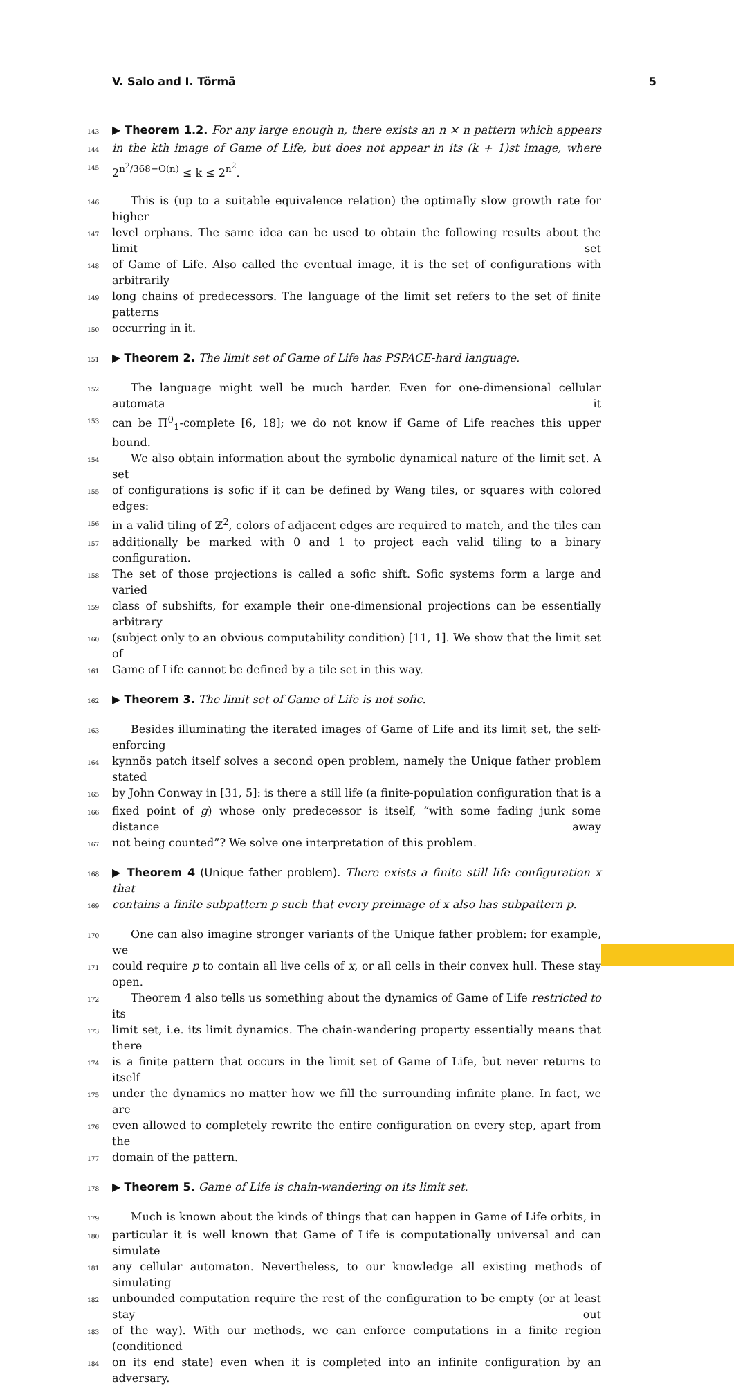V. Salo and I. Törmä 5
143 ▶ Theorem 1.2. For any large enough n, there exists an n × n pattern which appears
144 in the kth image of Game of Life, but does not appear in its (k + 1)st image, where
145 2<sup>n<sup>2</sup>/368−O(n)</sup> ≤ k ≤ 2<sup>n<sup>2</sup></sup>.
146 This is (up to a suitable equivalence relation) the optimally slow growth rate for higher
147 level orphans. The same idea can be used to obtain the following results about the limit set
148 of Game of Life. Also called the eventual image, it is the set of configurations with arbitrarily
149 long chains of predecessors. The language of the limit set refers to the set of finite patterns
150 occurring in it.
151 ▶ Theorem 2. The limit set of Game of Life has PSPACE-hard language.
152 The language might well be much harder. Even for one-dimensional cellular automata it
153 can be Π<sup>0</sup><sub>1</sub>-complete [6, 18]; we do not know if Game of Life reaches this upper bound.
154 We also obtain information about the symbolic dynamical nature of the limit set. A set
155 of configurations is sofic if it can be defined by Wang tiles, or squares with colored edges:
156 in a valid tiling of ℤ<sup>2</sup>, colors of adjacent edges are required to match, and the tiles can
157 additionally be marked with 0 and 1 to project each valid tiling to a binary configuration.
158 The set of those projections is called a sofic shift. Sofic systems form a large and varied
159 class of subshifts, for example their one-dimensional projections can be essentially arbitrary
160 (subject only to an obvious computability condition) [11, 1]. We show that the limit set of
161 Game of Life cannot be defined by a tile set in this way.
162 ▶ Theorem 3. The limit set of Game of Life is not sofic.
163 Besides illuminating the iterated images of Game of Life and its limit set, the self-enforcing
164 kynnös patch itself solves a second open problem, namely the Unique father problem stated
165 by John Conway in [31, 5]: is there a still life (a finite-population configuration that is a
166 fixed point of g) whose only predecessor is itself, “with some fading junk some distance away
167 not being counted”? We solve one interpretation of this problem.
168 ▶ Theorem 4 (Unique father problem). There exists a finite still life configuration x that
169 contains a finite subpattern p such that every preimage of x also has subpattern p.
170 One can also imagine stronger variants of the Unique father problem: for example, we
171 could require p to contain all live cells of x, or all cells in their convex hull. These stay open.
172 Theorem 4 also tells us something about the dynamics of Game of Life restricted to its
173 limit set, i.e. its limit dynamics. The chain-wandering property essentially means that there
174 is a finite pattern that occurs in the limit set of Game of Life, but never returns to itself
175 under the dynamics no matter how we fill the surrounding infinite plane. In fact, we are
176 even allowed to completely rewrite the entire configuration on every step, apart from the
177 domain of the pattern.
178 ▶ Theorem 5. Game of Life is chain-wandering on its limit set.
179 Much is known about the kinds of things that can happen in Game of Life orbits, in
180 particular it is well known that Game of Life is computationally universal and can simulate
181 any cellular automaton. Nevertheless, to our knowledge all existing methods of simulating
182 unbounded computation require the rest of the configuration to be empty (or at least stay out
183 of the way). With our methods, we can enforce computations in a finite region (conditioned
184 on its end state) even when it is completed into an infinite configuration by an adversary.